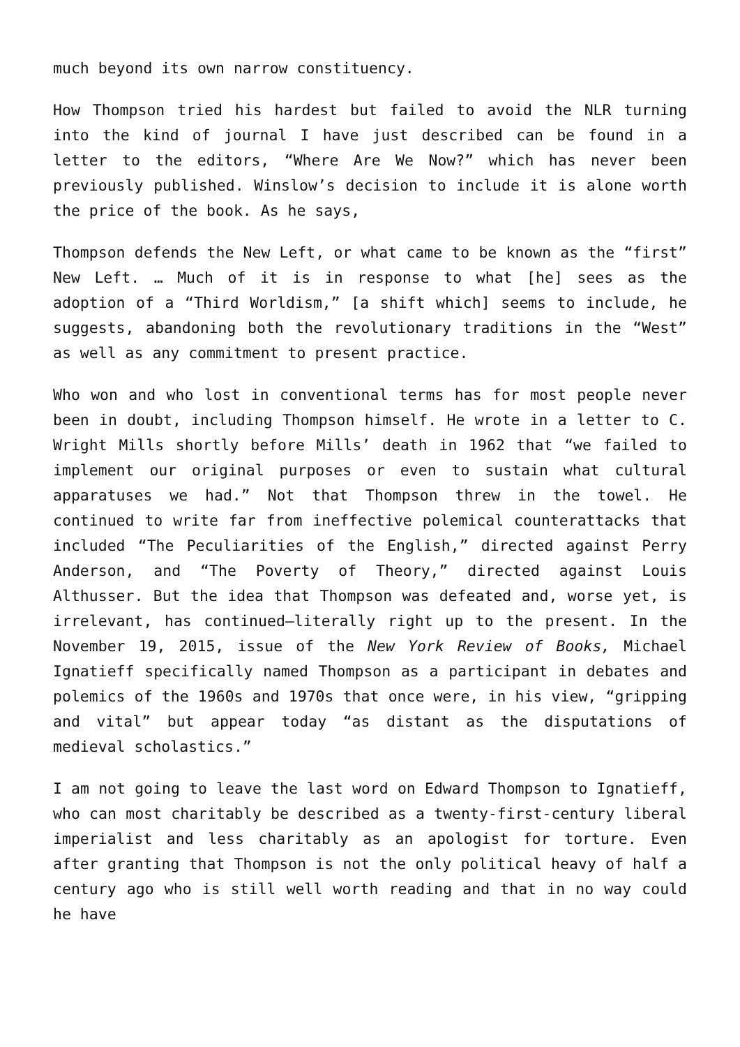much beyond its own narrow constituency.
How Thompson tried his hardest but failed to avoid the NLR turning into the kind of journal I have just described can be found in a letter to the editors, “Where Are We Now?” which has never been previously published. Winslow’s decision to include it is alone worth the price of the book. As he says,
Thompson defends the New Left, or what came to be known as the “first” New Left. … Much of it is in response to what [he] sees as the adoption of a “Third Worldism,” [a shift which] seems to include, he suggests, abandoning both the revolutionary traditions in the “West” as well as any commitment to present practice.
Who won and who lost in conventional terms has for most people never been in doubt, including Thompson himself. He wrote in a letter to C. Wright Mills shortly before Mills’ death in 1962 that “we failed to implement our original purposes or even to sustain what cultural apparatuses we had.” Not that Thompson threw in the towel. He continued to write far from ineffective polemical counterattacks that included “The Peculiarities of the English,” directed against Perry Anderson, and “The Poverty of Theory,” directed against Louis Althusser. But the idea that Thompson was defeated and, worse yet, is irrelevant, has continued—literally right up to the present. In the November 19, 2015, issue of the New York Review of Books, Michael Ignatieff specifically named Thompson as a participant in debates and polemics of the 1960s and 1970s that once were, in his view, “gripping and vital” but appear today “as distant as the disputations of medieval scholastics.”
I am not going to leave the last word on Edward Thompson to Ignatieff, who can most charitably be described as a twenty-first-century liberal imperialist and less charitably as an apologist for torture. Even after granting that Thompson is not the only political heavy of half a century ago who is still well worth reading and that in no way could he have